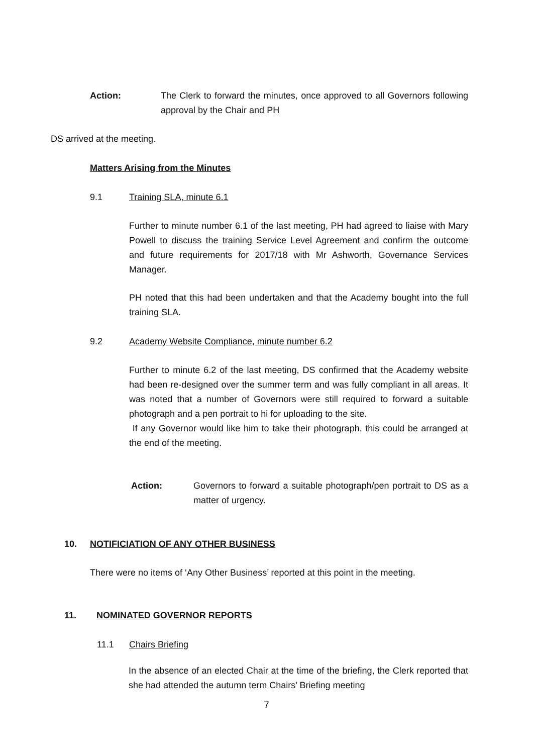Action: The Clerk to forward the minutes, once approved to all Governors following approval by the Chair and PH
DS arrived at the meeting.
Matters Arising from the Minutes
9.1 Training SLA, minute 6.1
Further to minute number 6.1 of the last meeting, PH had agreed to liaise with Mary Powell to discuss the training Service Level Agreement and confirm the outcome and future requirements for 2017/18 with Mr Ashworth, Governance Services Manager.
PH noted that this had been undertaken and that the Academy bought into the full training SLA.
9.2 Academy Website Compliance, minute number 6.2
Further to minute 6.2 of the last meeting, DS confirmed that the Academy website had been re-designed over the summer term and was fully compliant in all areas. It was noted that a number of Governors were still required to forward a suitable photograph and a pen portrait to hi for uploading to the site.
If any Governor would like him to take their photograph, this could be arranged at the end of the meeting.
Action: Governors to forward a suitable photograph/pen portrait to DS as a matter of urgency.
10. NOTIFICIATION OF ANY OTHER BUSINESS
There were no items of ‘Any Other Business’ reported at this point in the meeting.
11. NOMINATED GOVERNOR REPORTS
11.1 Chairs Briefing
In the absence of an elected Chair at the time of the briefing, the Clerk reported that she had attended the autumn term Chairs’ Briefing meeting
7